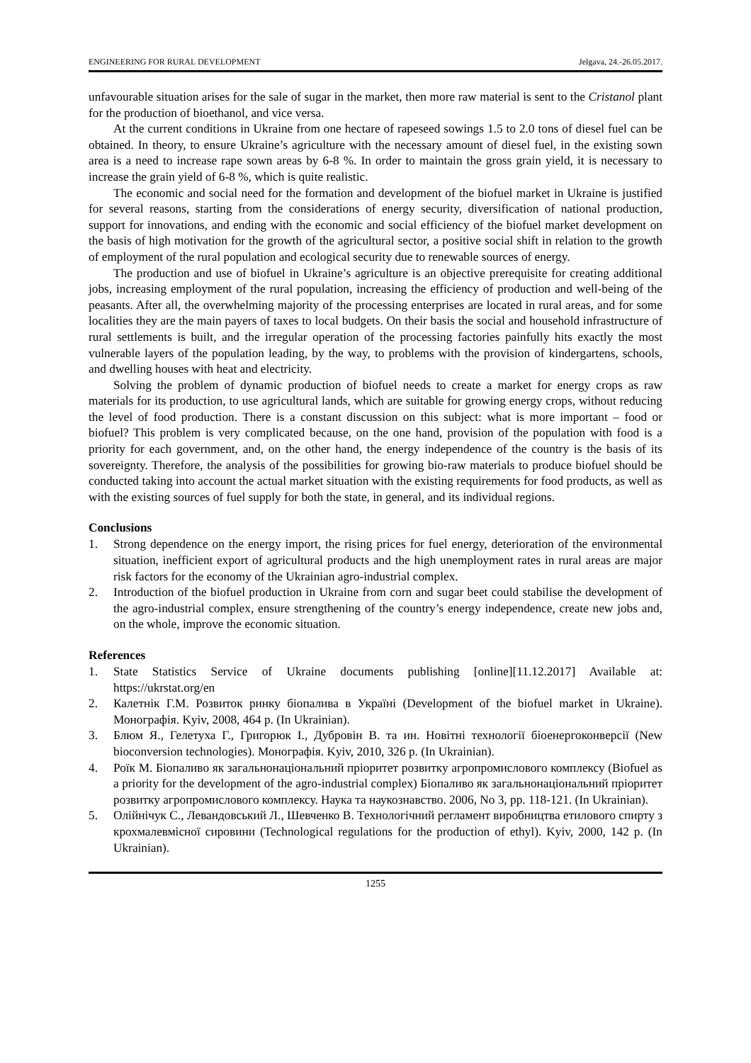ENGINEERING FOR RURAL DEVELOPMENT Jelgava, 24.-26.05.2017.
unfavourable situation arises for the sale of sugar in the market, then more raw material is sent to the Cristanol plant for the production of bioethanol, and vice versa.
At the current conditions in Ukraine from one hectare of rapeseed sowings 1.5 to 2.0 tons of diesel fuel can be obtained. In theory, to ensure Ukraine’s agriculture with the necessary amount of diesel fuel, in the existing sown area is a need to increase rape sown areas by 6-8 %. In order to maintain the gross grain yield, it is necessary to increase the grain yield of 6-8 %, which is quite realistic.
The economic and social need for the formation and development of the biofuel market in Ukraine is justified for several reasons, starting from the considerations of energy security, diversification of national production, support for innovations, and ending with the economic and social efficiency of the biofuel market development on the basis of high motivation for the growth of the agricultural sector, a positive social shift in relation to the growth of employment of the rural population and ecological security due to renewable sources of energy.
The production and use of biofuel in Ukraine’s agriculture is an objective prerequisite for creating additional jobs, increasing employment of the rural population, increasing the efficiency of production and well-being of the peasants. After all, the overwhelming majority of the processing enterprises are located in rural areas, and for some localities they are the main payers of taxes to local budgets. On their basis the social and household infrastructure of rural settlements is built, and the irregular operation of the processing factories painfully hits exactly the most vulnerable layers of the population leading, by the way, to problems with the provision of kindergartens, schools, and dwelling houses with heat and electricity.
Solving the problem of dynamic production of biofuel needs to create a market for energy crops as raw materials for its production, to use agricultural lands, which are suitable for growing energy crops, without reducing the level of food production. There is a constant discussion on this subject: what is more important – food or biofuel? This problem is very complicated because, on the one hand, provision of the population with food is a priority for each government, and, on the other hand, the energy independence of the country is the basis of its sovereignty. Therefore, the analysis of the possibilities for growing bio-raw materials to produce biofuel should be conducted taking into account the actual market situation with the existing requirements for food products, as well as with the existing sources of fuel supply for both the state, in general, and its individual regions.
Conclusions
1. Strong dependence on the energy import, the rising prices for fuel energy, deterioration of the environmental situation, inefficient export of agricultural products and the high unemployment rates in rural areas are major risk factors for the economy of the Ukrainian agro-industrial complex.
2. Introduction of the biofuel production in Ukraine from corn and sugar beet could stabilise the development of the agro-industrial complex, ensure strengthening of the country’s energy independence, create new jobs and, on the whole, improve the economic situation.
References
1. State Statistics Service of Ukraine documents publishing [online][11.12.2017] Available at: https://ukrstat.org/en
2. Калетнік Г.М. Розвиток ринку біопалива в Україні (Development of the biofuel market in Ukraine). Монографія. Kyiv, 2008, 464 p. (In Ukrainian).
3. Блюм Я., Гелетуха Г., Григорюк І., Дубровін В. та ин. Новітні технології біоенергоконверсії (New bioconversion technologies). Монографія. Kyiv, 2010, 326 p. (In Ukrainian).
4. Роїк М. Біопаливо як загальнонаціональний пріоритет розвитку агропромислового комплексу (Biofuel as a priority for the development of the agro-industrial complex) Біопаливо як загальнонаціональний пріоритет розвитку агропромислового комплексу. Наука та наукознавство. 2006, No 3, pp. 118-121. (In Ukrainian).
5. Олійнічук С., Левандовський Л., Шевченко В. Технологічний регламент виробництва етилового спирту з крохмалевмісної сировини (Technological regulations for the production of ethyl). Kyiv, 2000, 142 p. (In Ukrainian).
1255